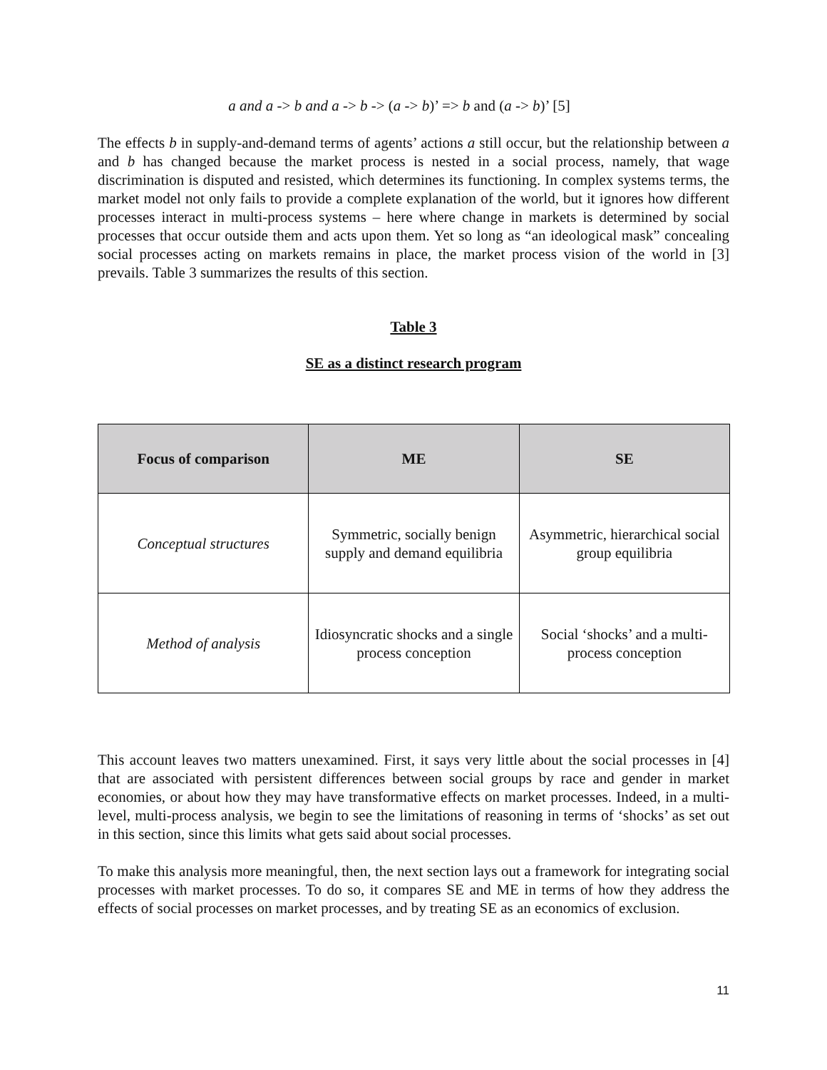a and a -> b and a -> b -> (a -> b)’ => b and (a -> b)’ [5]
The effects b in supply-and-demand terms of agents’ actions a still occur, but the relationship between a and b has changed because the market process is nested in a social process, namely, that wage discrimination is disputed and resisted, which determines its functioning. In complex systems terms, the market model not only fails to provide a complete explanation of the world, but it ignores how different processes interact in multi-process systems – here where change in markets is determined by social processes that occur outside them and acts upon them. Yet so long as “an ideological mask” concealing social processes acting on markets remains in place, the market process vision of the world in [3] prevails. Table 3 summarizes the results of this section.
Table 3
SE as a distinct research program
| Focus of comparison | ME | SE |
| --- | --- | --- |
| Conceptual structures | Symmetric, socially benign supply and demand equilibria | Asymmetric, hierarchical social group equilibria |
| Method of analysis | Idiosyncratic shocks and a single process conception | Social ‘shocks’ and a multi-process conception |
This account leaves two matters unexamined. First, it says very little about the social processes in [4] that are associated with persistent differences between social groups by race and gender in market economies, or about how they may have transformative effects on market processes. Indeed, in a multi-level, multi-process analysis, we begin to see the limitations of reasoning in terms of ‘shocks’ as set out in this section, since this limits what gets said about social processes.
To make this analysis more meaningful, then, the next section lays out a framework for integrating social processes with market processes. To do so, it compares SE and ME in terms of how they address the effects of social processes on market processes, and by treating SE as an economics of exclusion.
11